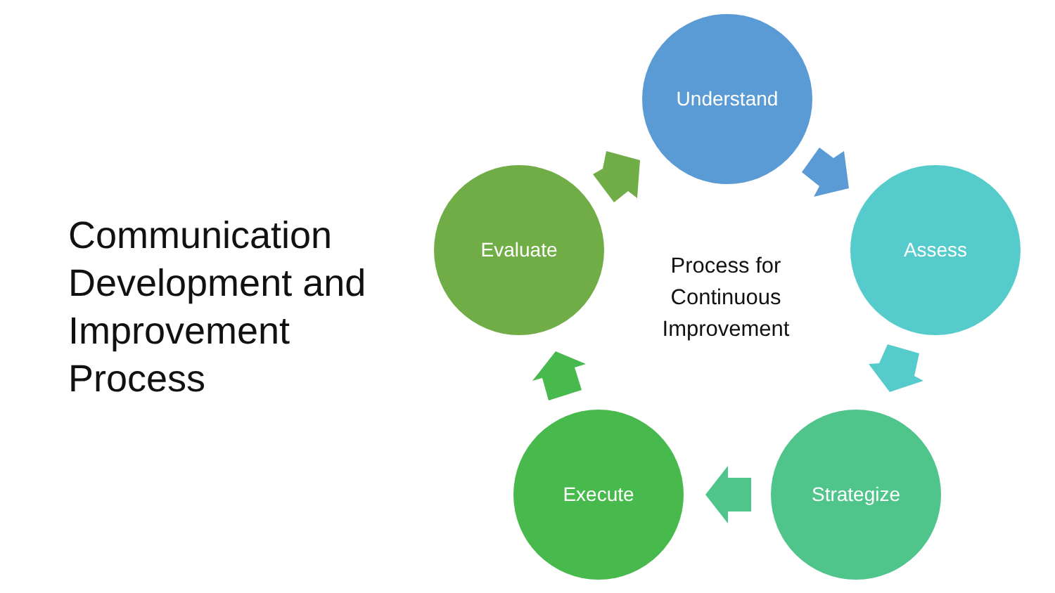Communication Development and Improvement Process
Understand
Assess
Strategize
Execute
Evaluate
Process for Continuous Improvement